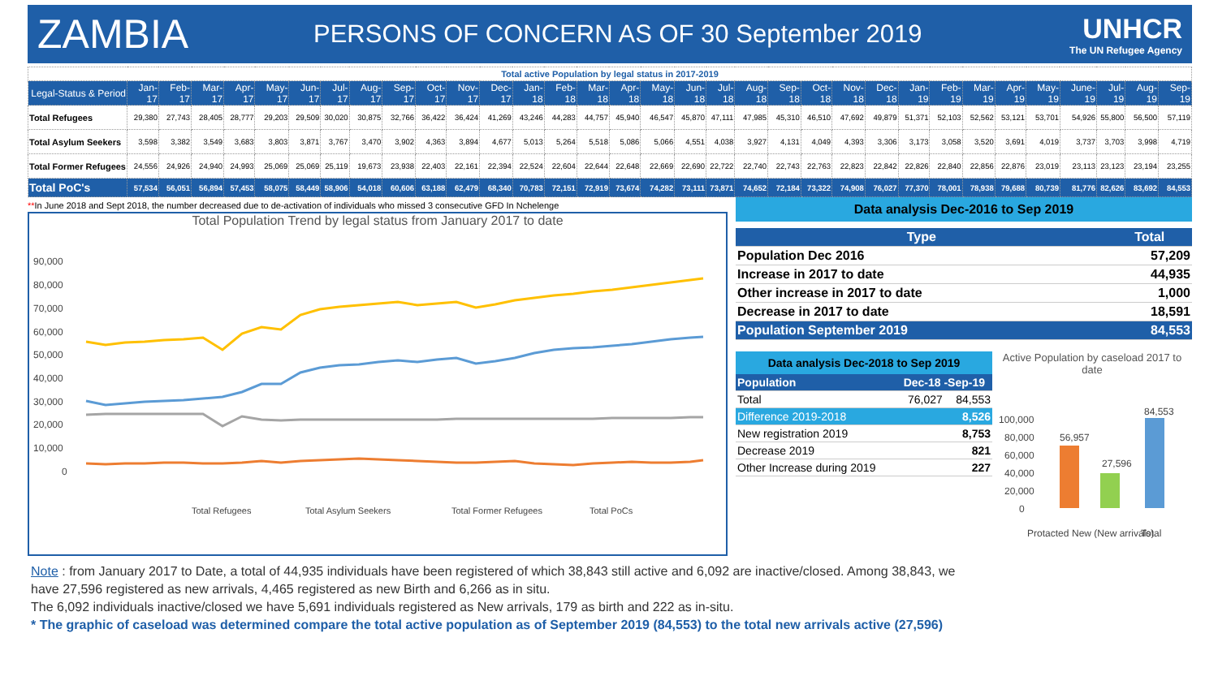ZAMBIA
PERSONS OF CONCERN AS OF 30 September 2019
UNHCR
The UN Refugee Agency
| Total active Population by legal status in 2017-2019 | | | | | | | | | | | | | | | | | | | | | | | | | | | | | | | | | |
| Legal-Status & Period | Jan-17 | Feb-17 | Mar-17 | Apr-17 | May-17 | Jun-17 | Jul-17 | Aug-17 | Sep-17 | Oct-17 | Nov-17 | Dec-17 | Jan-18 | Feb-18 | Mar-18 | Apr-18 | May-18 | Jun-18 | Jul-18 | Aug-18 | Sep-18 | Oct-18 | Nov-18 | Dec-18 | Jan-19 | Feb-19 | Mar-19 | Apr-19 | May-19 | June-19 | Jul-19 | Aug-19 | Sep-19 |
| Total Refugees | 29,380 | 27,743 | 28,405 | 28,777 | 29,203 | 29,509 | 30,020 | 30,875 | 32,766 | 36,422 | 36,424 | 41,269 | 43,246 | 44,283 | 44,757 | 45,940 | 46,547 | 45,870 | 47,111 | 47,985 | 45,310 | 46,510 | 47,692 | 49,879 | 51,371 | 52,103 | 52,562 | 53,121 | 53,701 | 54,926 | 55,800 | 56,500 | 57,119 |
| Total Asylum Seekers | 3,598 | 3,382 | 3,549 | 3,683 | 3,803 | 3,871 | 3,767 | 3,470 | 3,902 | 4,363 | 3,894 | 4,677 | 5,013 | 5,264 | 5,518 | 5,086 | 5,066 | 4,551 | 4,038 | 3,927 | 4,131 | 4,049 | 4,393 | 3,306 | 3,173 | 3,058 | 3,520 | 3,691 | 4,019 | 3,737 | 3,703 | 3,998 | 4,719 |
| Total Former Refugees | 24,556 | 24,926 | 24,940 | 24,993 | 25,069 | 25,069 | 25,119 | 19,673 | 23,938 | 22,403 | 22,161 | 22,394 | 22,524 | 22,604 | 22,644 | 22,648 | 22,669 | 22,690 | 22,722 | 22,740 | 22,743 | 22,763 | 22,823 | 22,842 | 22,826 | 22,840 | 22,856 | 22,876 | 23,019 | 23,113 | 23,123 | 23,194 | 23,255 |
| Total PoC's | 57,534 | 56,051 | 56,894 | 57,453 | 58,075 | 58,449 | 58,906 | 54,018 | 60,606 | 63,188 | 62,479 | 68,340 | 70,783 | 72,151 | 72,919 | 73,674 | 74,282 | 73,111 | 73,871 | 74,652 | 72,184 | 73,322 | 74,908 | 76,027 | 77,370 | 78,001 | 78,938 | 79,688 | 80,739 | 81,776 | 82,626 | 83,692 | 84,553 |
**In June 2018 and Sept 2018, the number decreased due to de-activation of individuals who missed 3 consecutive GFD In Nchelenge
Total Population Trend by legal status from January 2017 to date
90,000
80,000
70,000
60,000
50,000
40,000
30,000
20,000
10,000
0
Total Refugees
Total Asylum Seekers
Total Former Refugees
Total PoCs
Data analysis Dec-2016 to Sep 2019
| Type | Total |
| --- | --- |
| Population Dec 2016 | 57,209 |
| Increase in 2017 to date | 44,935 |
| Other increase in 2017 to date | 1,000 |
| Decrease in 2017 to date | 18,591 |
| Population September 2019 | 84,553 |
Data analysis Dec-2018 to Sep 2019
| Population | Dec-18 -Sep-19 | |
| Total | 76,027 | 84,553 |
| Difference 2019-2018 | 8,526 | |
| New registration 2019 | | 8,753 |
| Decrease 2019 | | 821 |
| Other Increase during 2019 | | 227 |
Active Population by caseload 2017 to date
100,000
80,000
60,000
40,000
20,000
0
56,957
27,596
84,553
Protacted
New (New arrivals)
Total
Note : from January 2017 to Date, a total of 44,935 individuals have been registered of which 38,843 still active and 6,092 are inactive/closed. Among 38,843, we have 27,596 registered as new arrivals, 4,465 registered as new Birth and 6,266 as in situ.
The 6,092 individuals inactive/closed we have 5,691 individuals registered as New arrivals, 179 as birth and 222 as in-situ.
* The graphic of caseload was determined compare the total active population as of September 2019 (84,553) to the total new arrivals active (27,596)